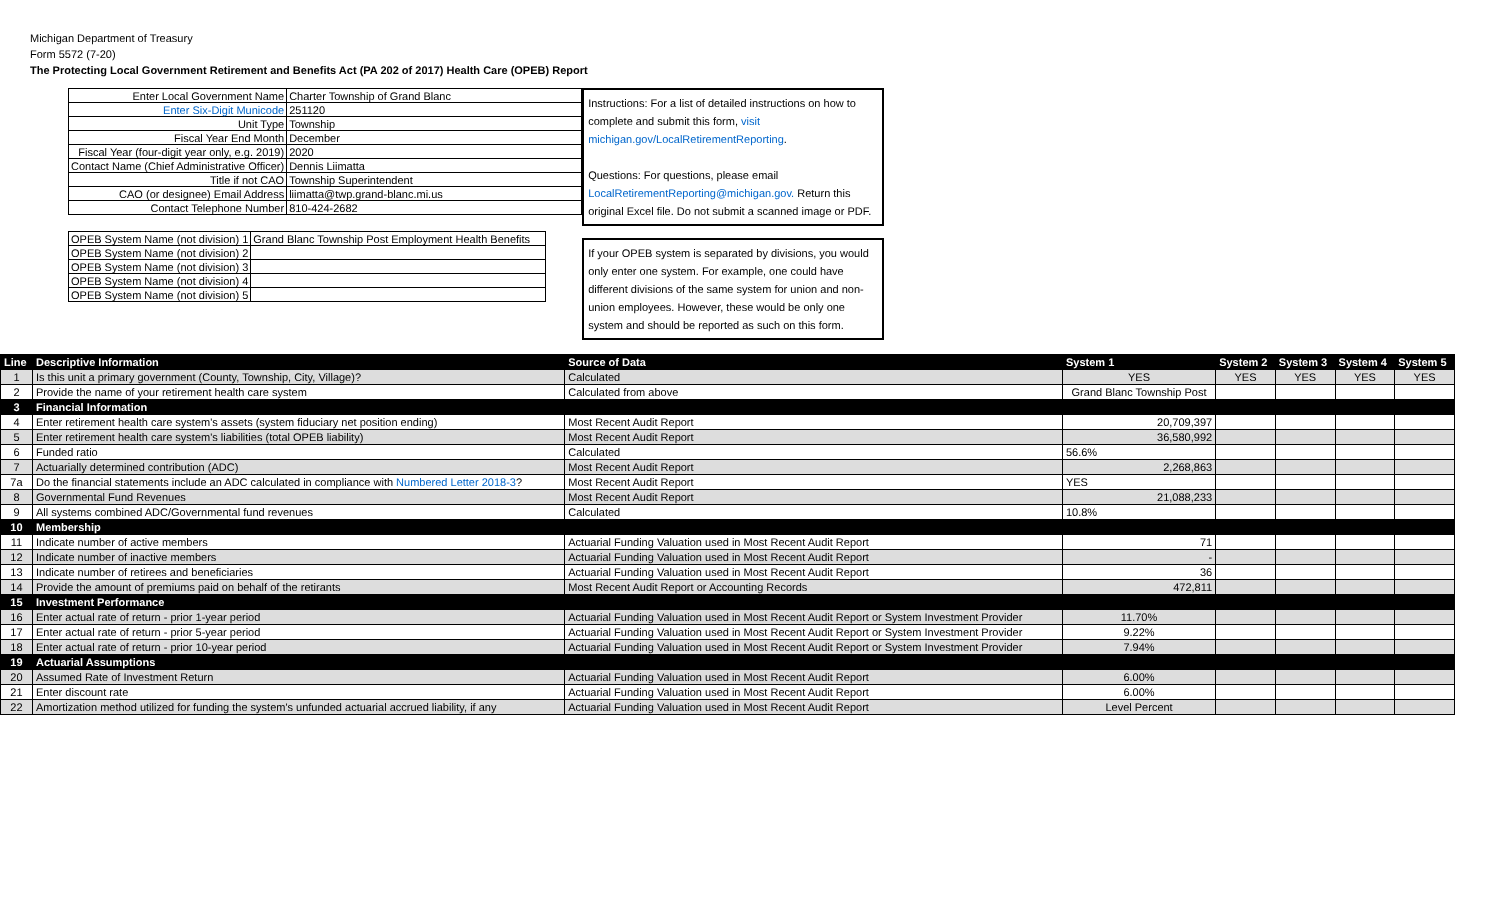Michigan Department of Treasury
Form 5572 (7-20)
The Protecting Local Government Retirement and Benefits Act (PA 202 of 2017) Health Care (OPEB) Report
| Enter Local Government Name | Charter Township of Grand Blanc |
| Enter Six-Digit Municode | 251120 |
| Unit Type | Township |
| Fiscal Year End Month | December |
| Fiscal Year (four-digit year only, e.g. 2019) | 2020 |
| Contact Name (Chief Administrative Officer) | Dennis Liimatta |
| Title if not CAO | Township Superintendent |
| CAO (or designee) Email Address | liimatta@twp.grand-blanc.mi.us |
| Contact Telephone Number | 810-424-2682 |
| OPEB System Name (not division) 1 | Grand Blanc Township Post Employment Health Benefits |
| OPEB System Name (not division) 2 | |
| OPEB System Name (not division) 3 | |
| OPEB System Name (not division) 4 | |
| OPEB System Name (not division) 5 | |
Instructions: For a list of detailed instructions on how to complete and submit this form, visit michigan.gov/LocalRetirementReporting.
Questions: For questions, please email LocalRetirementReporting@michigan.gov. Return this original Excel file. Do not submit a scanned image or PDF.
If your OPEB system is separated by divisions, you would only enter one system. For example, one could have different divisions of the same system for union and non-union employees. However, these would be only one system and should be reported as such on this form.
| Line | Descriptive Information | Source of Data | System 1 | System 2 | System 3 | System 4 | System 5 |
| --- | --- | --- | --- | --- | --- | --- | --- |
| 1 | Is this unit a primary government (County, Township, City, Village)? | Calculated | YES | YES | YES | YES | YES |
| 2 | Provide the name of your retirement health care system | Calculated from above | Grand Blanc Township Post | | | | |
| 3 | Financial Information | | | | | | |
| 4 | Enter retirement health care system's assets (system fiduciary net position ending) | Most Recent Audit Report | 20,709,397 | | | | |
| 5 | Enter retirement health care system's liabilities (total OPEB liability) | Most Recent Audit Report | 36,580,992 | | | | |
| 6 | Funded ratio | Calculated | 56.6% | | | | |
| 7 | Actuarially determined contribution (ADC) | Most Recent Audit Report | 2,268,863 | | | | |
| 7a | Do the financial statements include an ADC calculated in compliance with Numbered Letter 2018-3 ? | Most Recent Audit Report | YES | | | | |
| 8 | Governmental Fund Revenues | Most Recent Audit Report | 21,088,233 | | | | |
| 9 | All systems combined ADC/Governmental fund revenues | Calculated | 10.8% | | | | |
| 10 | Membership | | | | | | |
| 11 | Indicate number of active members | Actuarial Funding Valuation used in Most Recent Audit Report | 71 | | | | |
| 12 | Indicate number of inactive members | Actuarial Funding Valuation used in Most Recent Audit Report | - | | | | |
| 13 | Indicate number of retirees and beneficiaries | Actuarial Funding Valuation used in Most Recent Audit Report | 36 | | | | |
| 14 | Provide the amount of premiums paid on behalf of the retirants | Most Recent Audit Report or Accounting Records | 472,811 | | | | |
| 15 | Investment Performance | | | | | | |
| 16 | Enter actual rate of return - prior 1-year period | Actuarial Funding Valuation used in Most Recent Audit Report or System Investment Provider | 11.70% | | | | |
| 17 | Enter actual rate of return - prior 5-year period | Actuarial Funding Valuation used in Most Recent Audit Report or System Investment Provider | 9.22% | | | | |
| 18 | Enter actual rate of return - prior 10-year period | Actuarial Funding Valuation used in Most Recent Audit Report or System Investment Provider | 7.94% | | | | |
| 19 | Actuarial Assumptions | | | | | | |
| 20 | Assumed Rate of Investment Return | Actuarial Funding Valuation used in Most Recent Audit Report | 6.00% | | | | |
| 21 | Enter discount rate | Actuarial Funding Valuation used in Most Recent Audit Report | 6.00% | | | | |
| 22 | Amortization method utilized for funding the system's unfunded actuarial accrued liability, if any | Actuarial Funding Valuation used in Most Recent Audit Report | Level Percent | | | | |